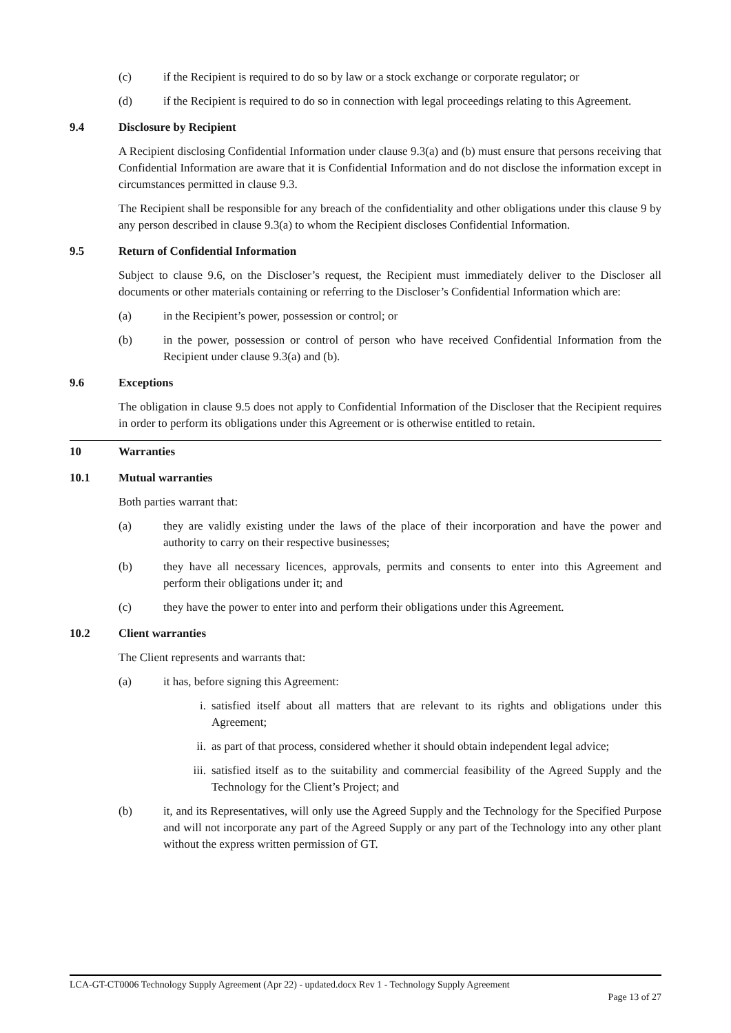(c) if the Recipient is required to do so by law or a stock exchange or corporate regulator; or
(d) if the Recipient is required to do so in connection with legal proceedings relating to this Agreement.
9.4 Disclosure by Recipient
A Recipient disclosing Confidential Information under clause 9.3(a) and (b) must ensure that persons receiving that Confidential Information are aware that it is Confidential Information and do not disclose the information except in circumstances permitted in clause 9.3.
The Recipient shall be responsible for any breach of the confidentiality and other obligations under this clause 9 by any person described in clause 9.3(a) to whom the Recipient discloses Confidential Information.
9.5 Return of Confidential Information
Subject to clause 9.6, on the Discloser’s request, the Recipient must immediately deliver to the Discloser all documents or other materials containing or referring to the Discloser’s Confidential Information which are:
(a) in the Recipient’s power, possession or control; or
(b) in the power, possession or control of person who have received Confidential Information from the Recipient under clause 9.3(a) and (b).
9.6 Exceptions
The obligation in clause 9.5 does not apply to Confidential Information of the Discloser that the Recipient requires in order to perform its obligations under this Agreement or is otherwise entitled to retain.
10 Warranties
10.1 Mutual warranties
Both parties warrant that:
(a) they are validly existing under the laws of the place of their incorporation and have the power and authority to carry on their respective businesses;
(b) they have all necessary licences, approvals, permits and consents to enter into this Agreement and perform their obligations under it; and
(c) they have the power to enter into and perform their obligations under this Agreement.
10.2 Client warranties
The Client represents and warrants that:
(a) it has, before signing this Agreement:
i. satisfied itself about all matters that are relevant to its rights and obligations under this Agreement;
ii. as part of that process, considered whether it should obtain independent legal advice;
iii. satisfied itself as to the suitability and commercial feasibility of the Agreed Supply and the Technology for the Client’s Project; and
(b) it, and its Representatives, will only use the Agreed Supply and the Technology for the Specified Purpose and will not incorporate any part of the Agreed Supply or any part of the Technology into any other plant without the express written permission of GT.
LCA-GT-CT0006 Technology Supply Agreement (Apr 22) - updated.docx Rev 1 - Technology Supply Agreement
Page 13 of 27